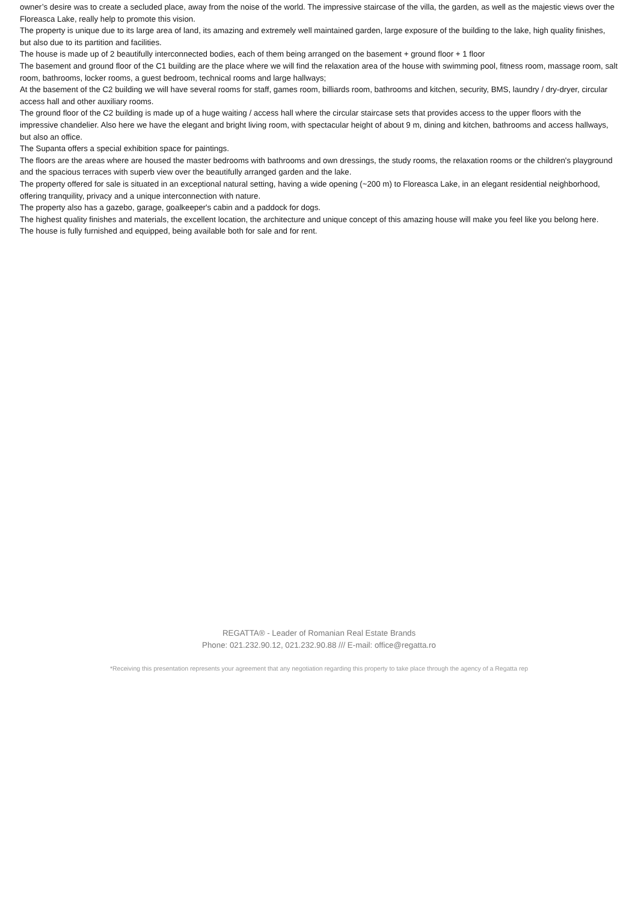owner’s desire was to create a secluded place, away from the noise of the world. The impressive staircase of the villa, the garden, as well as the majestic views over the Floreasca Lake, really help to promote this vision.
The property is unique due to its large area of land, its amazing and extremely well maintained garden, large exposure of the building to the lake, high quality finishes, but also due to its partition and facilities.
The house is made up of 2 beautifully interconnected bodies, each of them being arranged on the basement + ground floor + 1 floor
The basement and ground floor of the C1 building are the place where we will find the relaxation area of the house with swimming pool, fitness room, massage room, salt room, bathrooms, locker rooms, a guest bedroom, technical rooms and large hallways;
At the basement of the C2 building we will have several rooms for staff, games room, billiards room, bathrooms and kitchen, security, BMS, laundry / dry-dryer, circular access hall and other auxiliary rooms.
The ground floor of the C2 building is made up of a huge waiting / access hall where the circular staircase sets that provides access to the upper floors with the impressive chandelier. Also here we have the elegant and bright living room, with spectacular height of about 9 m, dining and kitchen, bathrooms and access hallways, but also an office.
The Supanta offers a special exhibition space for paintings.
The floors are the areas where are housed the master bedrooms with bathrooms and own dressings, the study rooms, the relaxation rooms or the children's playground and the spacious terraces with superb view over the beautifully arranged garden and the lake.
The property offered for sale is situated in an exceptional natural setting, having a wide opening (~200 m) to Floreasca Lake, in an elegant residential neighborhood, offering tranquility, privacy and a unique interconnection with nature.
The property also has a gazebo, garage, goalkeeper's cabin and a paddock for dogs.
The highest quality finishes and materials, the excellent location, the architecture and unique concept of this amazing house will make you feel like you belong here.
The house is fully furnished and equipped, being available both for sale and for rent.
REGATTA® - Leader of Romanian Real Estate Brands
Phone: 021.232.90.12, 021.232.90.88 /// E-mail: office@regatta.ro
*Receiving this presentation represents your agreement that any negotiation regarding this property to take place through the agency of a Regatta rep